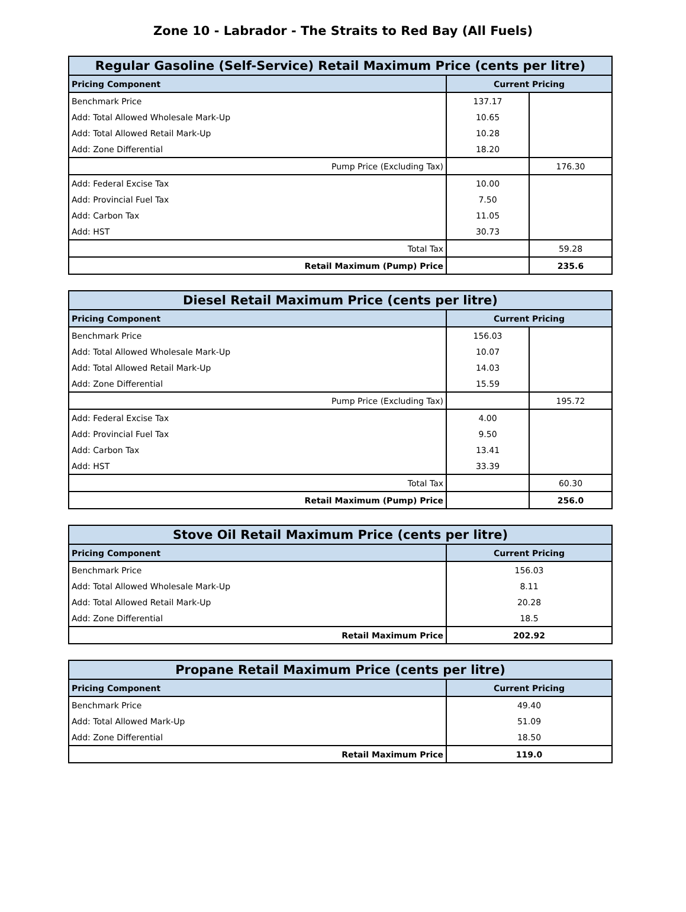Zone 10 - Labrador - The Straits to Red Bay (All Fuels)
| Regular Gasoline (Self-Service) Retail Maximum Price (cents per litre) | | |
| --- | --- | --- |
| Pricing Component | Current Pricing | |
| Benchmark Price | 137.17 | |
| Add: Total Allowed Wholesale Mark-Up | 10.65 | |
| Add: Total Allowed Retail Mark-Up | 10.28 | |
| Add: Zone Differential | 18.20 | |
| Pump Price (Excluding Tax) | | 176.30 |
| Add: Federal Excise Tax | 10.00 | |
| Add: Provincial Fuel Tax | 7.50 | |
| Add: Carbon Tax | 11.05 | |
| Add: HST | 30.73 | |
| Total Tax | | 59.28 |
| Retail Maximum (Pump) Price | | 235.6 |
| Diesel Retail Maximum Price (cents per litre) | | |
| --- | --- | --- |
| Pricing Component | Current Pricing | |
| Benchmark Price | 156.03 | |
| Add: Total Allowed Wholesale Mark-Up | 10.07 | |
| Add: Total Allowed Retail Mark-Up | 14.03 | |
| Add: Zone Differential | 15.59 | |
| Pump Price (Excluding Tax) | | 195.72 |
| Add: Federal Excise Tax | 4.00 | |
| Add: Provincial Fuel Tax | 9.50 | |
| Add: Carbon Tax | 13.41 | |
| Add: HST | 33.39 | |
| Total Tax | | 60.30 |
| Retail Maximum (Pump) Price | | 256.0 |
| Stove Oil Retail Maximum Price (cents per litre) | |
| --- | --- |
| Pricing Component | Current Pricing |
| Benchmark Price | 156.03 |
| Add: Total Allowed Wholesale Mark-Up | 8.11 |
| Add: Total Allowed Retail Mark-Up | 20.28 |
| Add: Zone Differential | 18.5 |
| Retail Maximum Price | 202.92 |
| Propane Retail Maximum Price (cents per litre) | |
| --- | --- |
| Pricing Component | Current Pricing |
| Benchmark Price | 49.40 |
| Add: Total Allowed Mark-Up | 51.09 |
| Add: Zone Differential | 18.50 |
| Retail Maximum Price | 119.0 |